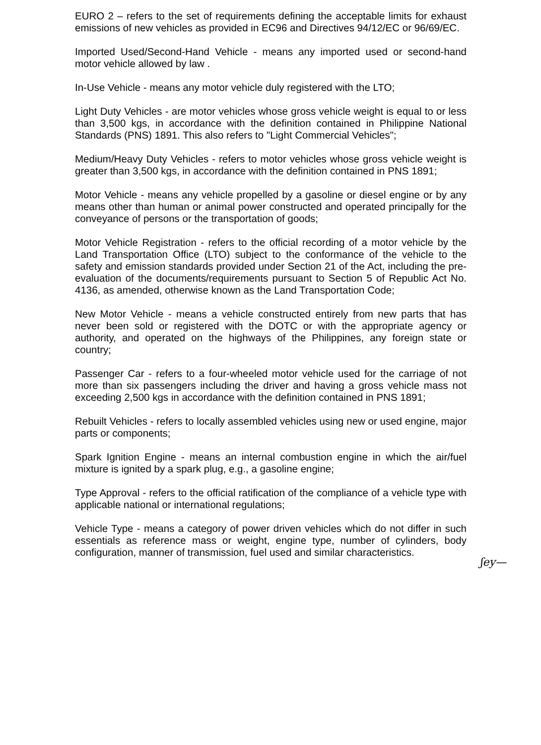EURO 2 – refers to the set of requirements defining the acceptable limits for exhaust emissions of new vehicles as provided in EC96 and Directives 94/12/EC or 96/69/EC.
Imported Used/Second-Hand Vehicle - means any imported used or second-hand motor vehicle allowed by law .
In-Use Vehicle - means any motor vehicle duly registered with the LTO;
Light Duty Vehicles - are motor vehicles whose gross vehicle weight is equal to or less than 3,500 kgs, in accordance with the definition contained in Philippine National Standards (PNS) 1891. This also refers to "Light Commercial Vehicles";
Medium/Heavy Duty Vehicles - refers to motor vehicles whose gross vehicle weight is greater than 3,500 kgs, in accordance with the definition contained in PNS 1891;
Motor Vehicle - means any vehicle propelled by a gasoline or diesel engine or by any means other than human or animal power constructed and operated principally for the conveyance of persons or the transportation of goods;
Motor Vehicle Registration - refers to the official recording of a motor vehicle by the Land Transportation Office (LTO) subject to the conformance of the vehicle to the safety and emission standards provided under Section 21 of the Act, including the pre-evaluation of the documents/requirements pursuant to Section 5 of Republic Act No. 4136, as amended, otherwise known as the Land Transportation Code;
New Motor Vehicle - means a vehicle constructed entirely from new parts that has never been sold or registered with the DOTC or with the appropriate agency or authority, and operated on the highways of the Philippines, any foreign state or country;
Passenger Car - refers to a four-wheeled motor vehicle used for the carriage of not more than six passengers including the driver and having a gross vehicle mass not exceeding 2,500 kgs in accordance with the definition contained in PNS 1891;
Rebuilt Vehicles - refers to locally assembled vehicles using new or used engine, major parts or components;
Spark Ignition Engine - means an internal combustion engine in which the air/fuel mixture is ignited by a spark plug, e.g., a gasoline engine;
Type Approval - refers to the official ratification of the compliance of a vehicle type with applicable national or international regulations;
Vehicle Type - means a category of power driven vehicles which do not differ in such essentials as reference mass or weight, engine type, number of cylinders, body configuration, manner of transmission, fuel used and similar characteristics.
ʃ‍ey—